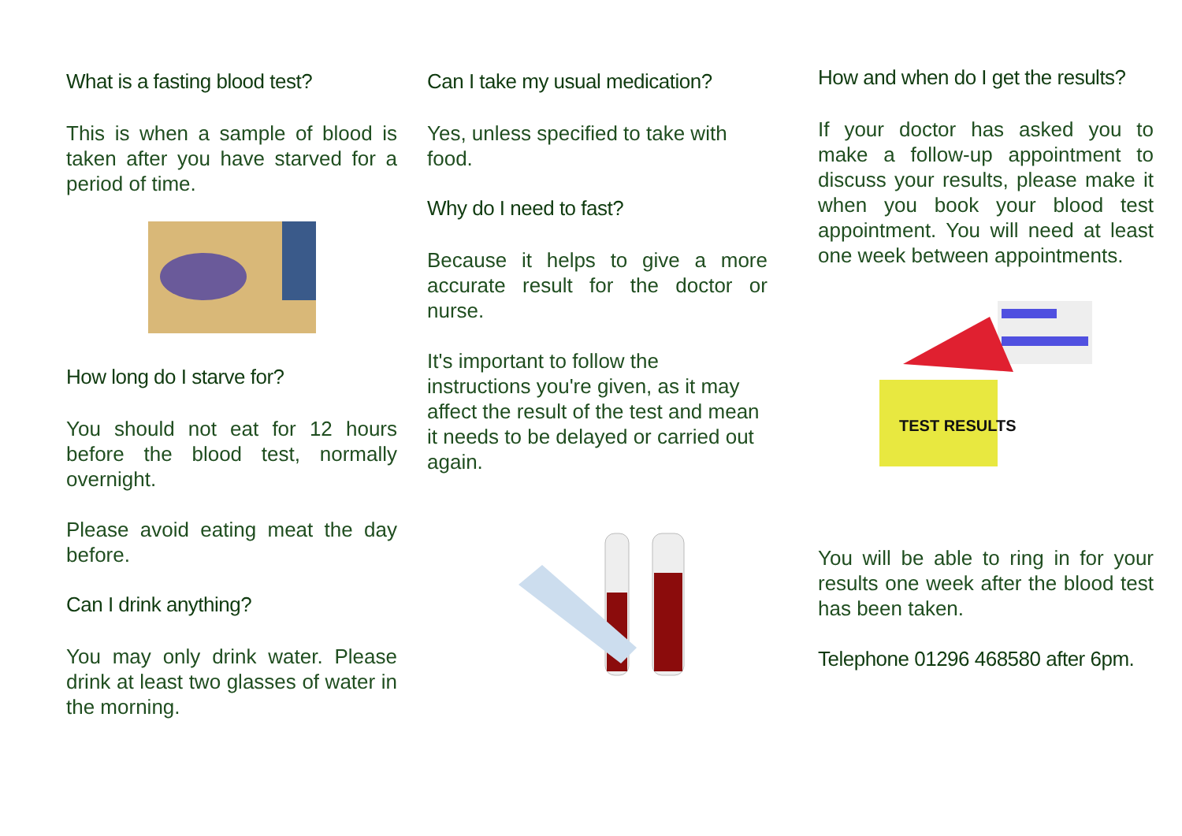What is a fasting blood test?
This is when a sample of blood is taken after you have starved for a period of time.
How long do I starve for?
You should not eat for 12 hours before the blood test, normally overnight.
Please avoid eating meat the day before.
Can I drink anything?
You may only drink water. Please drink at least two glasses of water in the morning.
Can I take my usual medication?
Yes, unless specified to take with food.
Why do I need to fast?
Because it helps to give a more accurate result for the doctor or nurse.
It's important to follow the instructions you're given, as it may affect the result of the test and mean it needs to be delayed or carried out again.
How and when do I get the results?
If your doctor has asked you to make a follow-up appointment to discuss your results, please make it when you book your blood test appointment. You will need at least one week between appointments.
TEST RESULTS
You will be able to ring in for your results one week after the blood test has been taken.
Telephone 01296 468580 after 6pm.